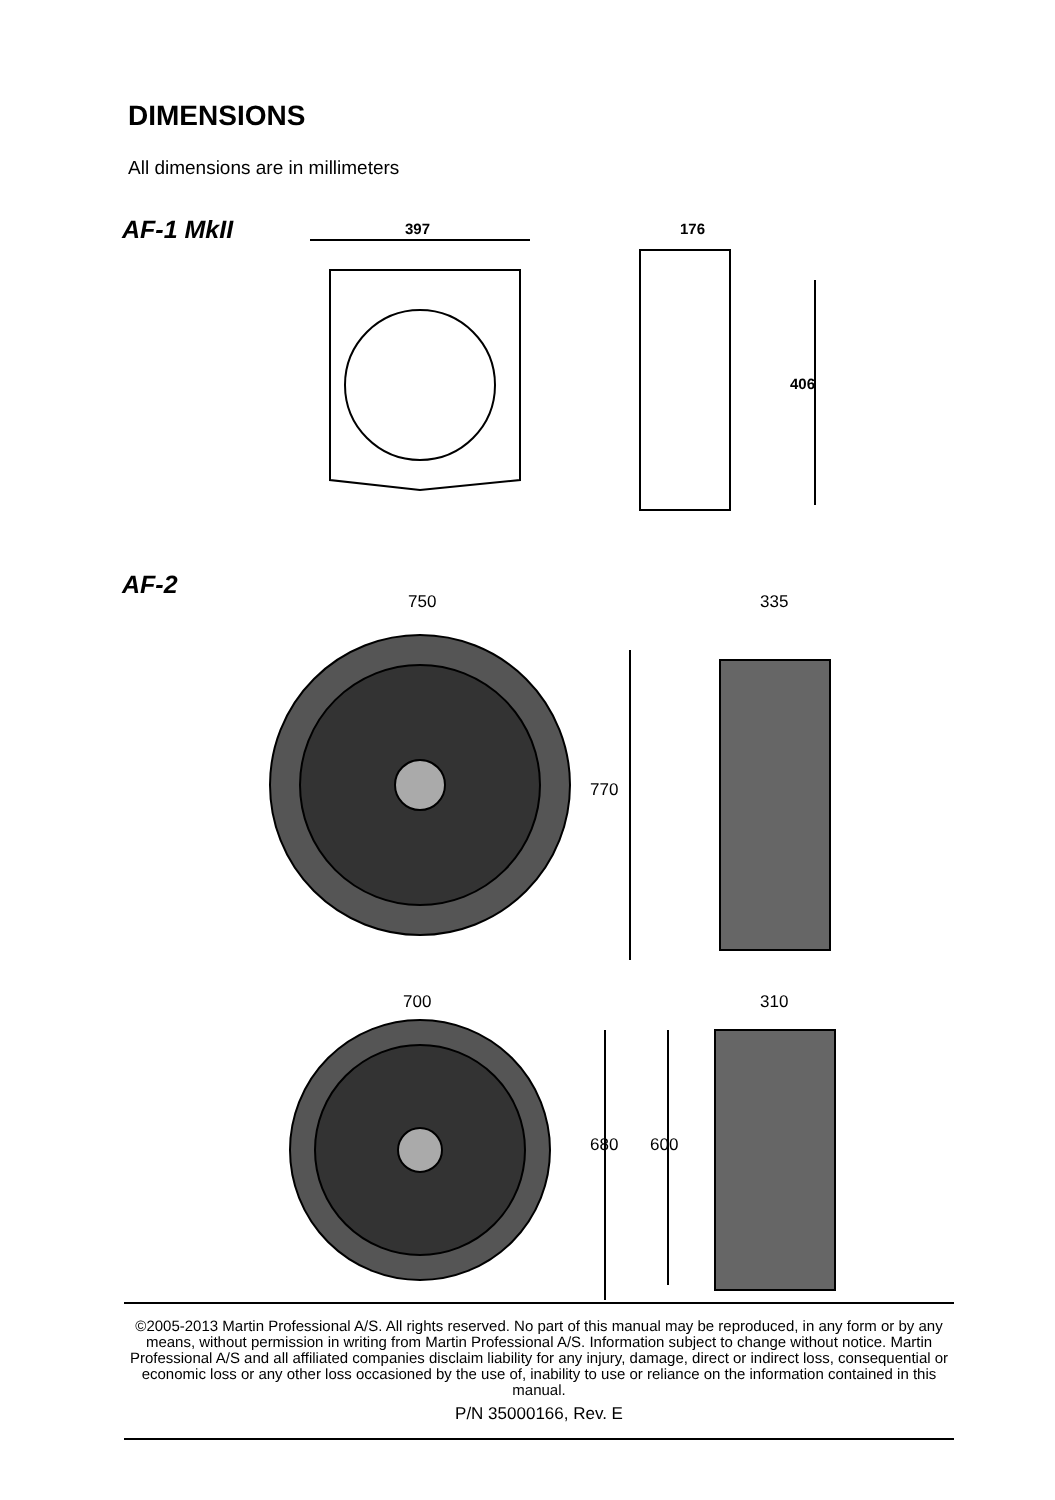DIMENSIONS
All dimensions are in millimeters
AF-1 MkII 397 176
406
AF-2
750 335
770
700 310
680 600
©2005-2013 Martin Professional A/S. All rights reserved. No part of this manual may be reproduced, in any form or by any means, without permission in writing from Martin Professional A/S. Information subject to change without notice. Martin Professional A/S and all affiliated companies disclaim liability for any injury, damage, direct or indirect loss, consequential or economic loss or any other loss occasioned by the use of, inability to use or reliance on the information contained in this manual.
P/N 35000166, Rev. E